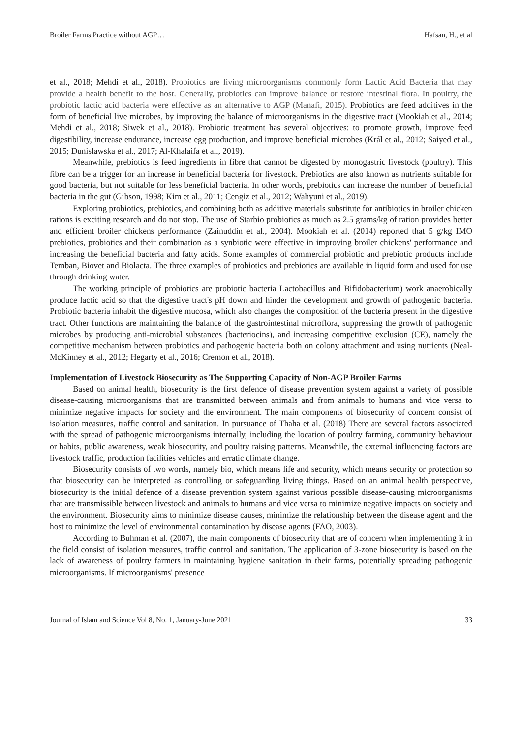Broiler Farms Practice without AGP… Hafsan, H., et al
et al., 2018; Mehdi et al., 2018). Probiotics are living microorganisms commonly form Lactic Acid Bacteria that may provide a health benefit to the host. Generally, probiotics can improve balance or restore intestinal flora. In poultry, the probiotic lactic acid bacteria were effective as an alternative to AGP (Manafi, 2015). Probiotics are feed additives in the form of beneficial live microbes, by improving the balance of microorganisms in the digestive tract (Mookiah et al., 2014; Mehdi et al., 2018; Siwek et al., 2018). Probiotic treatment has several objectives: to promote growth, improve feed digestibility, increase endurance, increase egg production, and improve beneficial microbes (Král et al., 2012; Saiyed et al., 2015; Dunislawska et al., 2017; Al-Khalaifa et al., 2019).
Meanwhile, prebiotics is feed ingredients in fibre that cannot be digested by monogastric livestock (poultry). This fibre can be a trigger for an increase in beneficial bacteria for livestock. Prebiotics are also known as nutrients suitable for good bacteria, but not suitable for less beneficial bacteria. In other words, prebiotics can increase the number of beneficial bacteria in the gut (Gibson, 1998; Kim et al., 2011; Cengiz et al., 2012; Wahyuni et al., 2019).
Exploring probiotics, prebiotics, and combining both as additive materials substitute for antibiotics in broiler chicken rations is exciting research and do not stop. The use of Starbio probiotics as much as 2.5 grams/kg of ration provides better and efficient broiler chickens performance (Zainuddin et al., 2004). Mookiah et al. (2014) reported that 5 g/kg IMO prebiotics, probiotics and their combination as a synbiotic were effective in improving broiler chickens' performance and increasing the beneficial bacteria and fatty acids. Some examples of commercial probiotic and prebiotic products include Temban, Biovet and Biolacta. The three examples of probiotics and prebiotics are available in liquid form and used for use through drinking water.
The working principle of probiotics are probiotic bacteria Lactobacillus and Bifidobacterium) work anaerobically produce lactic acid so that the digestive tract's pH down and hinder the development and growth of pathogenic bacteria. Probiotic bacteria inhabit the digestive mucosa, which also changes the composition of the bacteria present in the digestive tract. Other functions are maintaining the balance of the gastrointestinal microflora, suppressing the growth of pathogenic microbes by producing anti-microbial substances (bacteriocins), and increasing competitive exclusion (CE), namely the competitive mechanism between probiotics and pathogenic bacteria both on colony attachment and using nutrients (Neal-McKinney et al., 2012; Hegarty et al., 2016; Cremon et al., 2018).
Implementation of Livestock Biosecurity as The Supporting Capacity of Non-AGP Broiler Farms
Based on animal health, biosecurity is the first defence of disease prevention system against a variety of possible disease-causing microorganisms that are transmitted between animals and from animals to humans and vice versa to minimize negative impacts for society and the environment. The main components of biosecurity of concern consist of isolation measures, traffic control and sanitation. In pursuance of Thaha et al. (2018) There are several factors associated with the spread of pathogenic microorganisms internally, including the location of poultry farming, community behaviour or habits, public awareness, weak biosecurity, and poultry raising patterns. Meanwhile, the external influencing factors are livestock traffic, production facilities vehicles and erratic climate change.
Biosecurity consists of two words, namely bio, which means life and security, which means security or protection so that biosecurity can be interpreted as controlling or safeguarding living things. Based on an animal health perspective, biosecurity is the initial defence of a disease prevention system against various possible disease-causing microorganisms that are transmissible between livestock and animals to humans and vice versa to minimize negative impacts on society and the environment. Biosecurity aims to minimize disease causes, minimize the relationship between the disease agent and the host to minimize the level of environmental contamination by disease agents (FAO, 2003).
According to Buhman et al. (2007), the main components of biosecurity that are of concern when implementing it in the field consist of isolation measures, traffic control and sanitation. The application of 3-zone biosecurity is based on the lack of awareness of poultry farmers in maintaining hygiene sanitation in their farms, potentially spreading pathogenic microorganisms. If microorganisms' presence
Journal of Islam and Science Vol 8, No. 1, January-June 2021 33